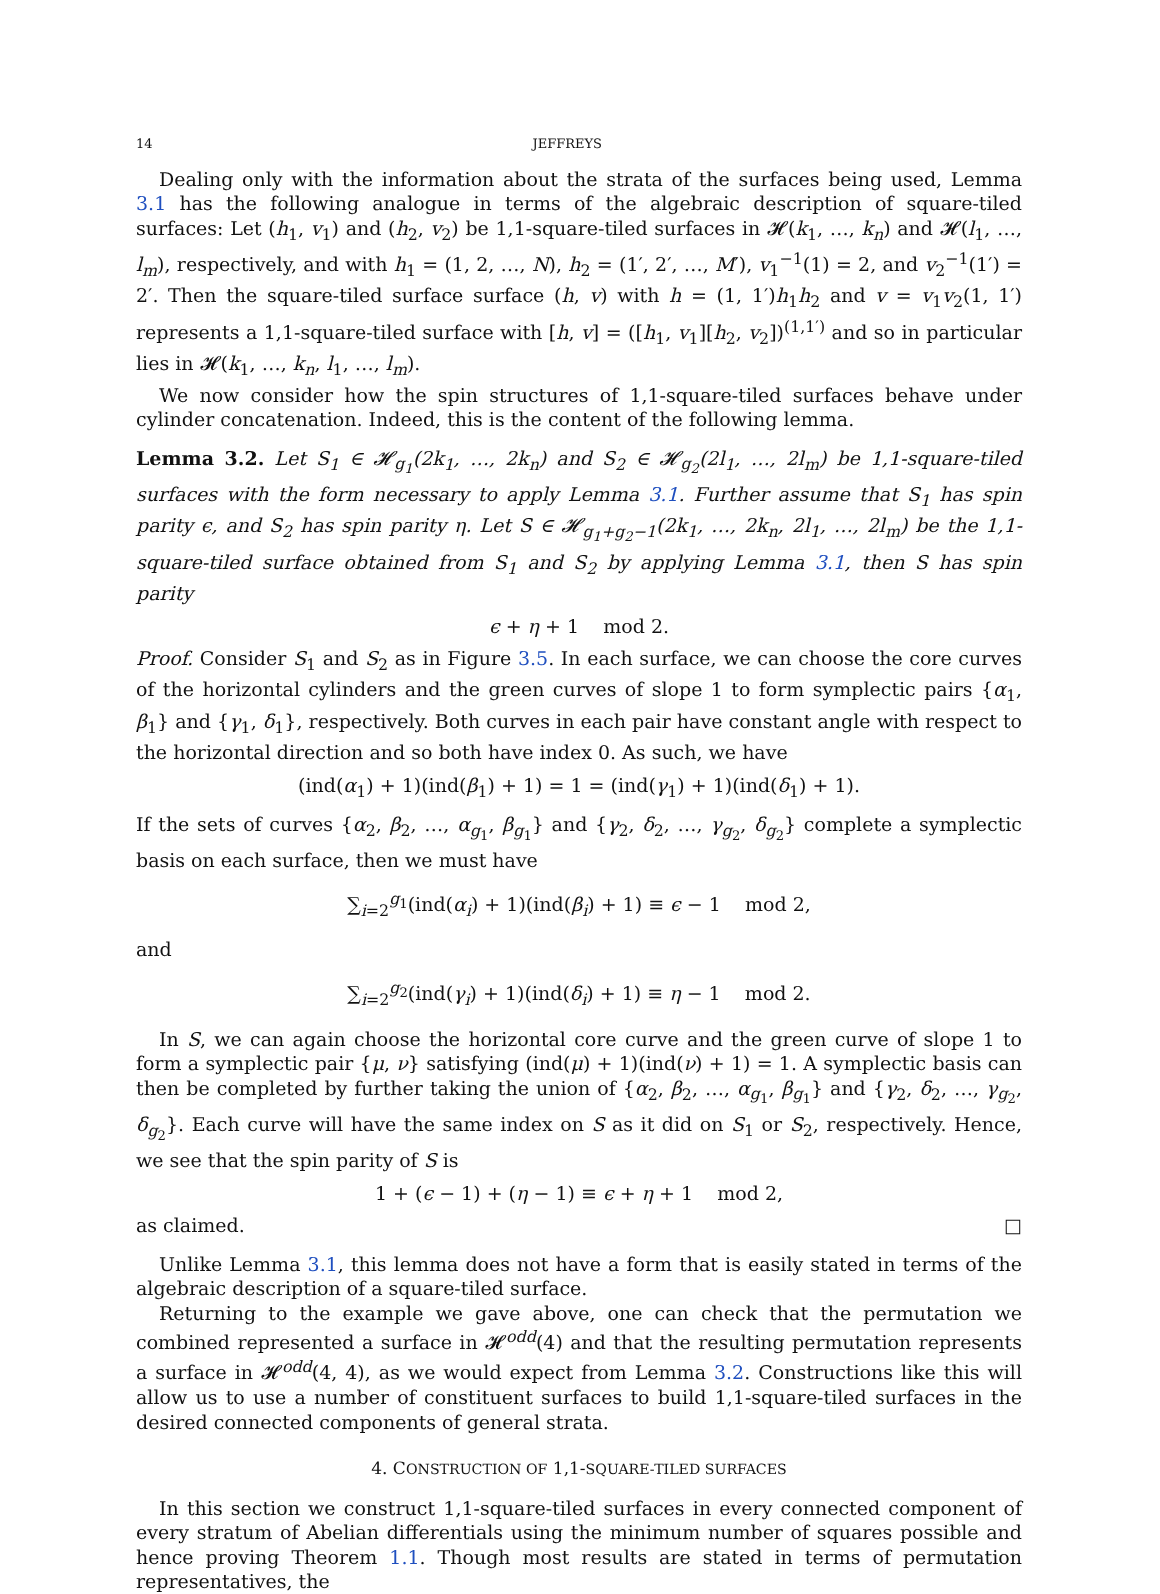14 JEFFREYS
Dealing only with the information about the strata of the surfaces being used, Lemma 3.1 has the following analogue in terms of the algebraic description of square-tiled surfaces: Let (h<sub>1</sub>, v<sub>1</sub>) and (h<sub>2</sub>, v<sub>2</sub>) be 1,1-square-tiled surfaces in 𝓗(k<sub>1</sub>, …, k<sub>n</sub>) and 𝓗(l<sub>1</sub>, …, l<sub>m</sub>), respectively, and with h<sub>1</sub> = (1, 2, …, N), h<sub>2</sub> = (1′, 2′, …, M′), v<sub>1</sub><sup>−1</sup>(1) = 2, and v<sub>2</sub><sup>−1</sup>(1′) = 2′. Then the square-tiled surface surface (h, v) with h = (1, 1′)h<sub>1</sub>h<sub>2</sub> and v = v<sub>1</sub>v<sub>2</sub>(1, 1′) represents a 1,1-square-tiled surface with [h, v] = ([h<sub>1</sub>, v<sub>1</sub>][h<sub>2</sub>, v<sub>2</sub>])<sup>(1,1′)</sup> and so in particular lies in 𝓗(k<sub>1</sub>, …, k<sub>n</sub>, l<sub>1</sub>, …, l<sub>m</sub>).
We now consider how the spin structures of 1,1-square-tiled surfaces behave under cylinder concatenation. Indeed, this is the content of the following lemma.
Lemma 3.2. Let S<sub>1</sub> ∈ 𝓗<sub>g<sub>1</sub></sub>(2k<sub>1</sub>, …, 2k<sub>n</sub>) and S<sub>2</sub> ∈ 𝓗<sub>g<sub>2</sub></sub>(2l<sub>1</sub>, …, 2l<sub>m</sub>) be 1,1-square-tiled surfaces with the form necessary to apply Lemma 3.1. Further assume that S<sub>1</sub> has spin parity ϵ, and S<sub>2</sub> has spin parity η. Let S ∈ 𝓗<sub>g<sub>1</sub>+g<sub>2</sub>−1</sub>(2k<sub>1</sub>, …, 2k<sub>n</sub>, 2l<sub>1</sub>, …, 2l<sub>m</sub>) be the 1,1-square-tiled surface obtained from S<sub>1</sub> and S<sub>2</sub> by applying Lemma 3.1, then S has spin parity
ϵ + η + 1 mod 2.
Proof. Consider S<sub>1</sub> and S<sub>2</sub> as in Figure 3.5. In each surface, we can choose the core curves of the horizontal cylinders and the green curves of slope 1 to form symplectic pairs {α<sub>1</sub>, β<sub>1</sub>} and {γ<sub>1</sub>, δ<sub>1</sub>}, respectively. Both curves in each pair have constant angle with respect to the horizontal direction and so both have index 0. As such, we have
(ind(α<sub>1</sub>) + 1)(ind(β<sub>1</sub>) + 1) = 1 = (ind(γ<sub>1</sub>) + 1)(ind(δ<sub>1</sub>) + 1).
If the sets of curves {α<sub>2</sub>, β<sub>2</sub>, …, α<sub>g<sub>1</sub></sub>, β<sub>g<sub>1</sub></sub>} and {γ<sub>2</sub>, δ<sub>2</sub>, …, γ<sub>g<sub>2</sub></sub>, δ<sub>g<sub>2</sub></sub>} complete a symplectic basis on each surface, then we must have
∑<sub>i=2</sub><sup>g<sub>1</sub></sup>(ind(α<sub>i</sub>) + 1)(ind(β<sub>i</sub>) + 1) ≡ ϵ − 1 mod 2,
and
∑<sub>i=2</sub><sup>g<sub>2</sub></sup>(ind(γ<sub>i</sub>) + 1)(ind(δ<sub>i</sub>) + 1) ≡ η − 1 mod 2.
In S, we can again choose the horizontal core curve and the green curve of slope 1 to form a symplectic pair {μ, ν} satisfying (ind(μ) + 1)(ind(ν) + 1) = 1. A symplectic basis can then be completed by further taking the union of {α<sub>2</sub>, β<sub>2</sub>, …, α<sub>g<sub>1</sub></sub>, β<sub>g<sub>1</sub></sub>} and {γ<sub>2</sub>, δ<sub>2</sub>, …, γ<sub>g<sub>2</sub></sub>, δ<sub>g<sub>2</sub></sub>}. Each curve will have the same index on S as it did on S<sub>1</sub> or S<sub>2</sub>, respectively. Hence, we see that the spin parity of S is
1 + (ϵ − 1) + (η − 1) ≡ ϵ + η + 1 mod 2,
as claimed. □
Unlike Lemma 3.1, this lemma does not have a form that is easily stated in terms of the algebraic description of a square-tiled surface.
Returning to the example we gave above, one can check that the permutation we combined represented a surface in 𝓗<sup>odd</sup>(4) and that the resulting permutation represents a surface in 𝓗<sup>odd</sup>(4, 4), as we would expect from Lemma 3.2. Constructions like this will allow us to use a number of constituent surfaces to build 1,1-square-tiled surfaces in the desired connected components of general strata.
4. CONSTRUCTION OF 1,1-SQUARE-TILED SURFACES
In this section we construct 1,1-square-tiled surfaces in every connected component of every stratum of Abelian differentials using the minimum number of squares possible and hence proving Theorem 1.1. Though most results are stated in terms of permutation representatives, the